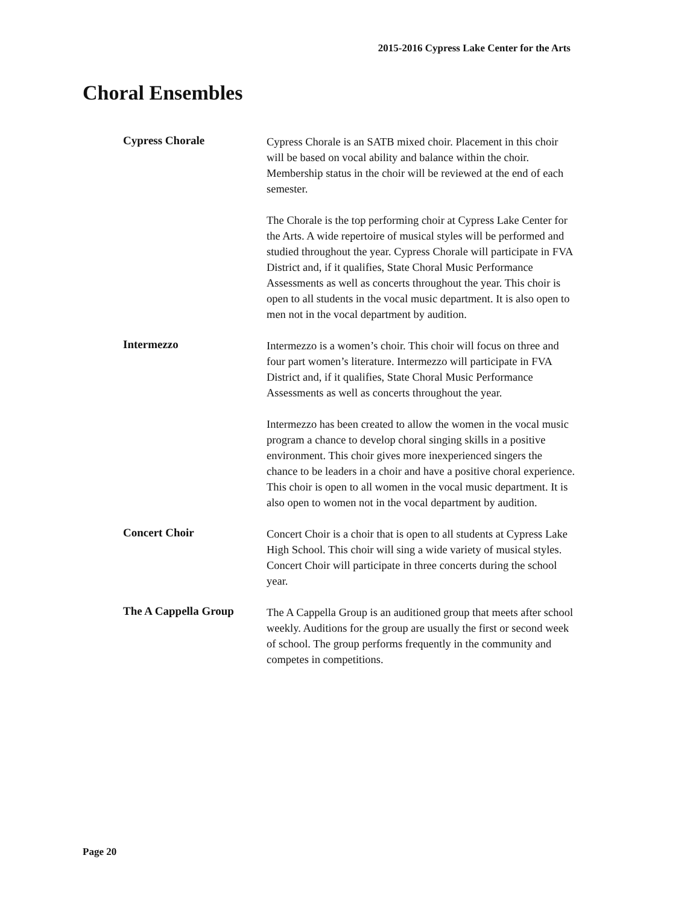2015-2016 Cypress Lake Center for the Arts
Choral Ensembles
Cypress Chorale
Cypress Chorale is an SATB mixed choir. Placement in this choir will be based on vocal ability and balance within the choir. Membership status in the choir will be reviewed at the end of each semester.
The Chorale is the top performing choir at Cypress Lake Center for the Arts. A wide repertoire of musical styles will be performed and studied throughout the year. Cypress Chorale will participate in FVA District and, if it qualifies, State Choral Music Performance Assessments as well as concerts throughout the year. This choir is open to all students in the vocal music department. It is also open to men not in the vocal department by audition.
Intermezzo
Intermezzo is a women’s choir. This choir will focus on three and four part women’s literature. Intermezzo will participate in FVA District and, if it qualifies, State Choral Music Performance Assessments as well as concerts throughout the year.
Intermezzo has been created to allow the women in the vocal music program a chance to develop choral singing skills in a positive environment. This choir gives more inexperienced singers the chance to be leaders in a choir and have a positive choral experience. This choir is open to all women in the vocal music department. It is also open to women not in the vocal department by audition.
Concert Choir
Concert Choir is a choir that is open to all students at Cypress Lake High School. This choir will sing a wide variety of musical styles. Concert Choir will participate in three concerts during the school year.
The A Cappella Group
The A Cappella Group is an auditioned group that meets after school weekly. Auditions for the group are usually the first or second week of school. The group performs frequently in the community and competes in competitions.
Page 20